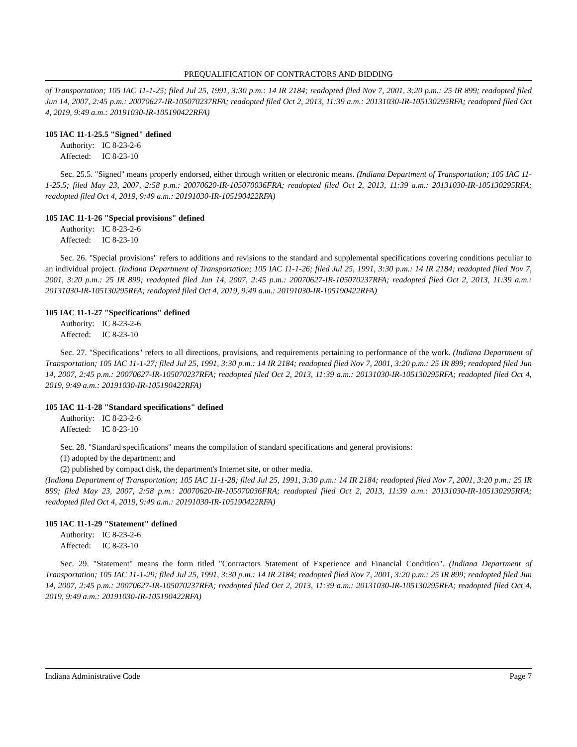PREQUALIFICATION OF CONTRACTORS AND BIDDING
of Transportation; 105 IAC 11-1-25; filed Jul 25, 1991, 3:30 p.m.: 14 IR 2184; readopted filed Nov 7, 2001, 3:20 p.m.: 25 IR 899; readopted filed Jun 14, 2007, 2:45 p.m.: 20070627-IR-105070237RFA; readopted filed Oct 2, 2013, 11:39 a.m.: 20131030-IR-105130295RFA; readopted filed Oct 4, 2019, 9:49 a.m.: 20191030-IR-105190422RFA)
105 IAC 11-1-25.5 "Signed" defined
Authority: IC 8-23-2-6
Affected: IC 8-23-10
Sec. 25.5. "Signed" means properly endorsed, either through written or electronic means. (Indiana Department of Transportation; 105 IAC 11-1-25.5; filed May 23, 2007, 2:58 p.m.: 20070620-IR-105070036FRA; readopted filed Oct 2, 2013, 11:39 a.m.: 20131030-IR-105130295RFA; readopted filed Oct 4, 2019, 9:49 a.m.: 20191030-IR-105190422RFA)
105 IAC 11-1-26 "Special provisions" defined
Authority: IC 8-23-2-6
Affected: IC 8-23-10
Sec. 26. "Special provisions" refers to additions and revisions to the standard and supplemental specifications covering conditions peculiar to an individual project. (Indiana Department of Transportation; 105 IAC 11-1-26; filed Jul 25, 1991, 3:30 p.m.: 14 IR 2184; readopted filed Nov 7, 2001, 3:20 p.m.: 25 IR 899; readopted filed Jun 14, 2007, 2:45 p.m.: 20070627-IR-105070237RFA; readopted filed Oct 2, 2013, 11:39 a.m.: 20131030-IR-105130295RFA; readopted filed Oct 4, 2019, 9:49 a.m.: 20191030-IR-105190422RFA)
105 IAC 11-1-27 "Specifications" defined
Authority: IC 8-23-2-6
Affected: IC 8-23-10
Sec. 27. "Specifications" refers to all directions, provisions, and requirements pertaining to performance of the work. (Indiana Department of Transportation; 105 IAC 11-1-27; filed Jul 25, 1991, 3:30 p.m.: 14 IR 2184; readopted filed Nov 7, 2001, 3:20 p.m.: 25 IR 899; readopted filed Jun 14, 2007, 2:45 p.m.: 20070627-IR-105070237RFA; readopted filed Oct 2, 2013, 11:39 a.m.: 20131030-IR-105130295RFA; readopted filed Oct 4, 2019, 9:49 a.m.: 20191030-IR-105190422RFA)
105 IAC 11-1-28 "Standard specifications" defined
Authority: IC 8-23-2-6
Affected: IC 8-23-10
Sec. 28. "Standard specifications" means the compilation of standard specifications and general provisions:
(1) adopted by the department; and
(2) published by compact disk, the department's Internet site, or other media.
(Indiana Department of Transportation; 105 IAC 11-1-28; filed Jul 25, 1991, 3:30 p.m.: 14 IR 2184; readopted filed Nov 7, 2001, 3:20 p.m.: 25 IR 899; filed May 23, 2007, 2:58 p.m.: 20070620-IR-105070036FRA; readopted filed Oct 2, 2013, 11:39 a.m.: 20131030-IR-105130295RFA; readopted filed Oct 4, 2019, 9:49 a.m.: 20191030-IR-105190422RFA)
105 IAC 11-1-29 "Statement" defined
Authority: IC 8-23-2-6
Affected: IC 8-23-10
Sec. 29. "Statement" means the form titled "Contractors Statement of Experience and Financial Condition". (Indiana Department of Transportation; 105 IAC 11-1-29; filed Jul 25, 1991, 3:30 p.m.: 14 IR 2184; readopted filed Nov 7, 2001, 3:20 p.m.: 25 IR 899; readopted filed Jun 14, 2007, 2:45 p.m.: 20070627-IR-105070237RFA; readopted filed Oct 2, 2013, 11:39 a.m.: 20131030-IR-105130295RFA; readopted filed Oct 4, 2019, 9:49 a.m.: 20191030-IR-105190422RFA)
Indiana Administrative Code Page 7